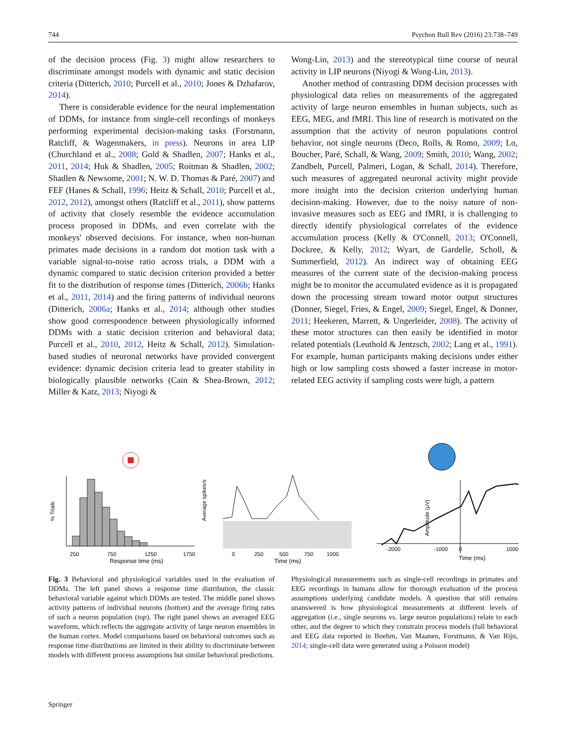744 Psychon Bull Rev (2016) 23:738–749
of the decision process (Fig. 3) might allow researchers to discriminate amongst models with dynamic and static decision criteria (Ditterich, 2010; Purcell et al., 2010; Jones & Dzhafarov, 2014).
There is considerable evidence for the neural implementation of DDMs, for instance from single-cell recordings of monkeys performing experimental decision-making tasks (Forstmann, Ratcliff, & Wagenmakers, in press). Neurons in area LIP (Churchland et al., 2008; Gold & Shadlen, 2007; Hanks et al., 2011, 2014; Huk & Shadlen, 2005; Roitman & Shadlen, 2002; Shadlen & Newsome, 2001; N. W. D. Thomas & Paré, 2007) and FEF (Hanes & Schall, 1996; Heitz & Schall, 2010; Purcell et al., 2012, 2012), amongst others (Ratcliff et al., 2011), show patterns of activity that closely resemble the evidence accumulation process proposed in DDMs, and even correlate with the monkeys' observed decisions. For instance, when non-human primates made decisions in a random dot motion task with a variable signal-to-noise ratio across trials, a DDM with a dynamic compared to static decision criterion provided a better fit to the distribution of response times (Ditterich, 2006b; Hanks et al., 2011, 2014) and the firing patterns of individual neurons (Ditterich, 2006a; Hanks et al., 2014; although other studies show good correspondence between physiologically informed DDMs with a static decision criterion and behavioral data; Purcell et al., 2010, 2012, Heitz & Schall, 2012). Simulation-based studies of neuronal networks have provided convergent evidence: dynamic decision criteria lead to greater stability in biologically plausible networks (Cain & Shea-Brown, 2012; Miller & Katz, 2013; Niyogi &
Wong-Lin, 2013) and the stereotypical time course of neural activity in LIP neurons (Niyogi & Wong-Lin, 2013).
Another method of contrasting DDM decision processes with physiological data relies on measurements of the aggregated activity of large neuron ensembles in human subjects, such as EEG, MEG, and fMRI. This line of research is motivated on the assumption that the activity of neuron populations control behavior, not single neurons (Deco, Rolls, & Romo, 2009; Lo, Boucher, Paré, Schall, & Wang, 2009; Smith, 2010; Wang, 2002; Zandbelt, Purcell, Palmeri, Logan, & Schall, 2014). Therefore, such measures of aggregated neuronal activity might provide more insight into the decision criterion underlying human decision-making. However, due to the noisy nature of non-invasive measures such as EEG and fMRI, it is challenging to directly identify physiological correlates of the evidence accumulation process (Kelly & O'Connell, 2013; O'Connell, Dockree, & Kelly, 2012; Wyart, de Gardelle, Scholl, & Summerfield, 2012). An indirect way of obtaining EEG measures of the current state of the decision-making process might be to monitor the accumulated evidence as it is propagated down the processing stream toward motor output structures (Donner, Siegel, Fries, & Engel, 2009; Siegel, Engel, & Donner, 2011; Heekeren, Marrett, & Ungerleider, 2008). The activity of these motor structures can then easily be identified in motor related potentials (Leuthold & Jentzsch, 2002; Lang et al., 1991). For example, human participants making decisions under either high or low sampling costs showed a faster increase in motor-related EEG activity if sampling costs were high, a pattern
250
750
1250
1750
Response time (ms)
% Trials
0
250
500
750
1000
Time (ms)
Average spikes/s
-2000
-1000
0
1000
Time (ms)
Amplitude (µV)
Fig. 3 Behavioral and physiological variables used in the evaluation of DDMs. The left panel shows a response time distribution, the classic behavioral variable against which DDMs are tested. The middle panel shows activity patterns of individual neurons (bottom) and the average firing rates of such a neuron population (top). The right panel shows an averaged EEG waveform, which reflects the aggregate activity of large neuron ensembles in the human cortex. Model comparisons based on behavioral outcomes such as response time distributions are limited in their ability to discriminate between models with different process assumptions but similar behavioral predictions.
Physiological measurements such as single-cell recordings in primates and EEG recordings in humans allow for thorough evaluation of the process assumptions underlying candidate models. A question that still remains unanswered is how physiological measurements at different levels of aggregation (i.e., single neurons vs. large neuron populations) relate to each other, and the degree to which they constrain process models (full behavioral and EEG data reported in Boehm, Van Maanen, Forstmann, & Van Rijn, 2014; single-cell data were generated using a Poisson model)
Springer